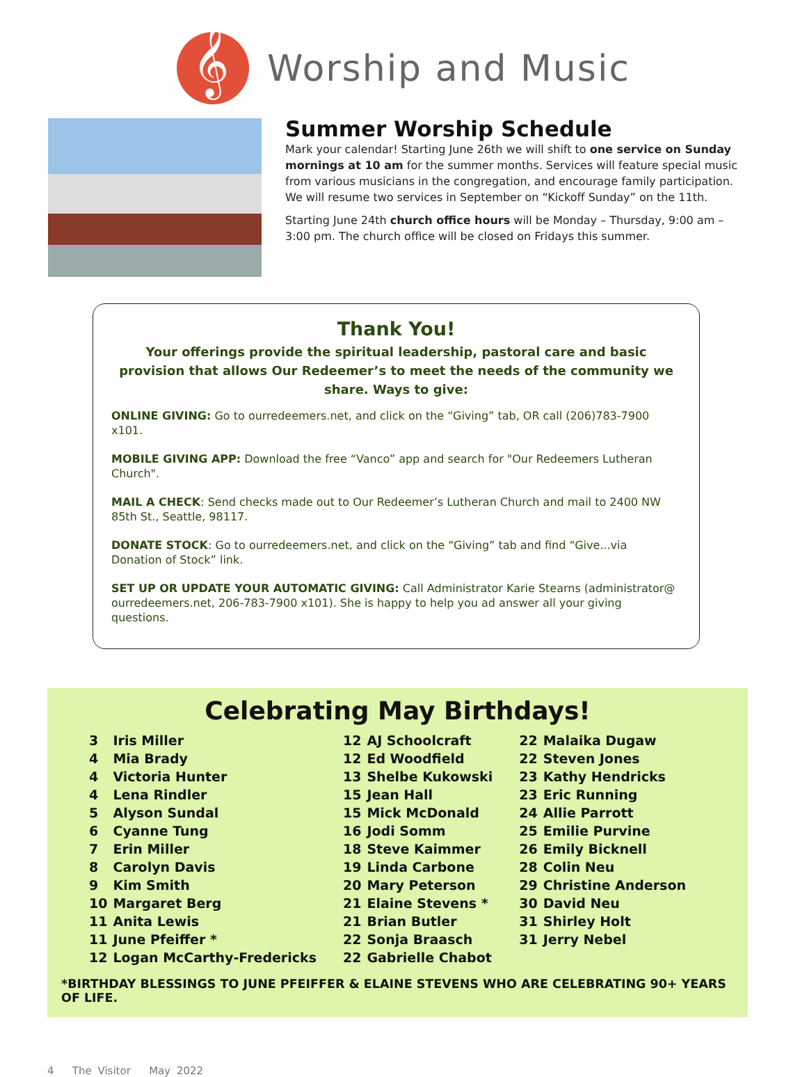𝄞
Worship and Music
Summer Worship Schedule
Mark your calendar! Starting June 26th we will shift to one service on Sunday mornings at 10 am for the summer months. Services will feature special music from various musicians in the congregation, and encourage family participation. We will resume two services in September on “Kickoff Sunday” on the 11th.
Starting June 24th church office hours will be Monday – Thursday, 9:00 am – 3:00 pm. The church office will be closed on Fridays this summer.
Thank You!
Your offerings provide the spiritual leadership, pastoral care and basic provision that allows Our Redeemer’s to meet the needs of the community we share. Ways to give:
ONLINE GIVING: Go to ourredeemers.net, and click on the “Giving” tab, OR call (206)783-7900 x101.
MOBILE GIVING APP: Download the free “Vanco” app and search for "Our Redeemers Lutheran Church".
MAIL A CHECK: Send checks made out to Our Redeemer’s Lutheran Church and mail to 2400 NW 85th St., Seattle, 98117.
DONATE STOCK: Go to ourredeemers.net, and click on the “Giving” tab and find “Give...via Donation of Stock” link.
SET UP OR UPDATE YOUR AUTOMATIC GIVING: Call Administrator Karie Stearns (administrator@ ourredeemers.net, 206-783-7900 x101). She is happy to help you ad answer all your giving questions.
Celebrating May Birthdays!
| 3 | Iris Miller |
| 4 | Mia Brady |
| 4 | Victoria Hunter |
| 4 | Lena Rindler |
| 5 | Alyson Sundal |
| 6 | Cyanne Tung |
| 7 | Erin Miller |
| 8 | Carolyn Davis |
| 9 | Kim Smith |
| 10 | Margaret Berg |
| 11 | Anita Lewis |
| 11 | June Pfeiffer * |
| 12 | Logan McCarthy-Fredericks |
| 12 | AJ Schoolcraft |
| 12 | Ed Woodfield |
| 13 | Shelbe Kukowski |
| 15 | Jean Hall |
| 15 | Mick McDonald |
| 16 | Jodi Somm |
| 18 | Steve Kaimmer |
| 19 | Linda Carbone |
| 20 | Mary Peterson |
| 21 | Elaine Stevens * |
| 21 | Brian Butler |
| 22 | Sonja Braasch |
| 22 | Gabrielle Chabot |
| 22 | Malaika Dugaw |
| 22 | Steven Jones |
| 23 | Kathy Hendricks |
| 23 | Eric Running |
| 24 | Allie Parrott |
| 25 | Emilie Purvine |
| 26 | Emily Bicknell |
| 28 | Colin Neu |
| 29 | Christine Anderson |
| 30 | David Neu |
| 31 | Shirley Holt |
| 31 | Jerry Nebel |
*BIRTHDAY BLESSINGS TO JUNE PFEIFFER & ELAINE STEVENS WHO ARE CELEBRATING 90+ YEARS OF LIFE.
4 The Visitor May 2022